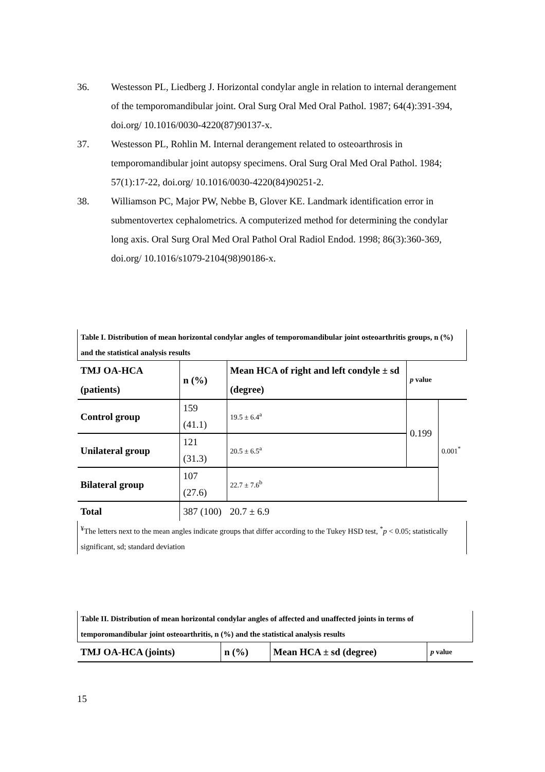36. Westesson PL, Liedberg J. Horizontal condylar angle in relation to internal derangement of the temporomandibular joint. Oral Surg Oral Med Oral Pathol. 1987; 64(4):391-394, doi.org/ 10.1016/0030-4220(87)90137-x.
37. Westesson PL, Rohlin M. Internal derangement related to osteoarthrosis in temporomandibular joint autopsy specimens. Oral Surg Oral Med Oral Pathol. 1984; 57(1):17-22, doi.org/ 10.1016/0030-4220(84)90251-2.
38. Williamson PC, Major PW, Nebbe B, Glover KE. Landmark identification error in submentovertex cephalometrics. A computerized method for determining the condylar long axis. Oral Surg Oral Med Oral Pathol Oral Radiol Endod. 1998; 86(3):360-369, doi.org/ 10.1016/s1079-2104(98)90186-x.
| Table I. Distribution of mean horizontal condylar angles of temporomandibular joint osteoarthritis groups, n (%) and the statistical analysis results | | | | |
| TMJ OA-HCA (patients) | n (%) | Mean HCA of right and left condyle ± sd (degree) | p value | |
| Control group | 159 (41.1) | 19.5 ± 6.4<sup>a</sup> | 0.199 | 0.001<sup>*</sup> |
| Unilateral group | 121 (31.3) | 20.5 ± 6.5<sup>a</sup> | | |
| Bilateral group | 107 (27.6) | 22.7 ± 7.6<sup>b</sup> | | |
| Total | 387 (100) | 20.7 ± 6.9 | | |
| <sup>¥</sup>The letters next to the mean angles indicate groups that differ according to the Tukey HSD test, <sup>*</sup> p < 0.05; statistically significant, sd; standard deviation | | | | |
| Table II. Distribution of mean horizontal condylar angles of affected and unaffected joints in terms of temporomandibular joint osteoarthritis, n (%) and the statistical analysis results | | | |
| TMJ OA-HCA (joints) | n (%) | Mean HCA ± sd (degree) | p value |
15